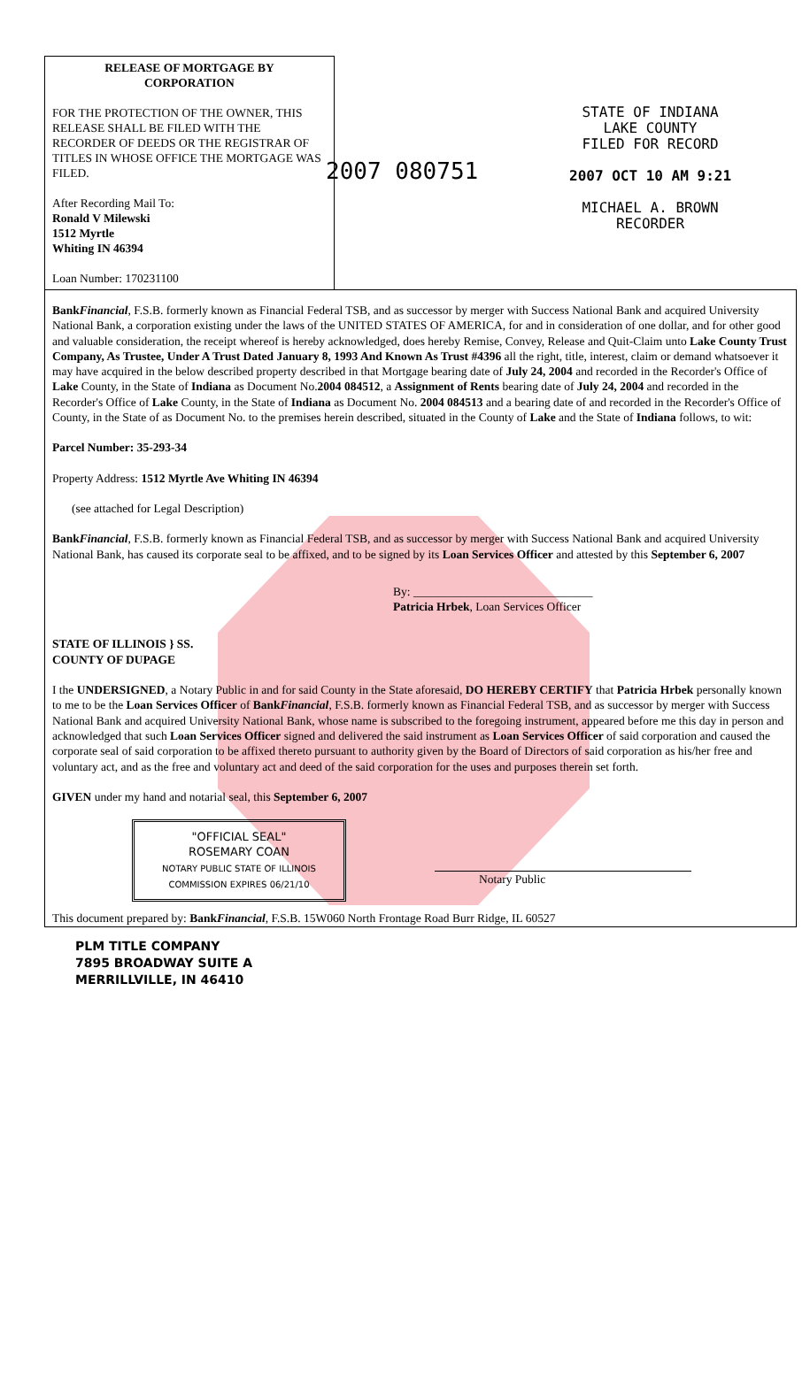RELEASE OF MORTGAGE BY
CORPORATION
FOR THE PROTECTION OF THE OWNER, THIS RELEASE SHALL BE FILED WITH THE RECORDER OF DEEDS OR THE REGISTRAR OF TITLES IN WHOSE OFFICE THE MORTGAGE WAS FILED.
After Recording Mail To:
Ronald V Milewski
1512 Myrtle
Whiting IN 46394
Loan Number: 170231100
2007 080751
STATE OF INDIANA
LAKE COUNTY
FILED FOR RECORD
2007 OCT 10 AM 9:21
MICHAEL A. BROWN
RECORDER
BankFinancial, F.S.B. formerly known as Financial Federal TSB, and as successor by merger with Success National Bank and acquired University National Bank, a corporation existing under the laws of the UNITED STATES OF AMERICA, for and in consideration of one dollar, and for other good and valuable consideration, the receipt whereof is hereby acknowledged, does hereby Remise, Convey, Release and Quit-Claim unto Lake County Trust Company, As Trustee, Under A Trust Dated January 8, 1993 And Known As Trust #4396 all the right, title, interest, claim or demand whatsoever it may have acquired in the below described property described in that Mortgage bearing date of July 24, 2004 and recorded in the Recorder's Office of Lake County, in the State of Indiana as Document No.2004 084512, a Assignment of Rents bearing date of July 24, 2004 and recorded in the Recorder's Office of Lake County, in the State of Indiana as Document No. 2004 084513 and a bearing date of and recorded in the Recorder's Office of County, in the State of as Document No. to the premises herein described, situated in the County of Lake and the State of Indiana follows, to wit:
Parcel Number: 35-293-34
Property Address: 1512 Myrtle Ave Whiting IN 46394
(see attached for Legal Description)
BankFinancial, F.S.B. formerly known as Financial Federal TSB, and as successor by merger with Success National Bank and acquired University National Bank, has caused its corporate seal to be affixed, and to be signed by its Loan Services Officer and attested by this September 6, 2007
By: ______________________________
Patricia Hrbek, Loan Services Officer
STATE OF ILLINOIS } SS.
COUNTY OF DUPAGE
I the UNDERSIGNED, a Notary Public in and for said County in the State aforesaid, DO HEREBY CERTIFY that Patricia Hrbek personally known to me to be the Loan Services Officer of BankFinancial, F.S.B. formerly known as Financial Federal TSB, and as successor by merger with Success National Bank and acquired University National Bank, whose name is subscribed to the foregoing instrument, appeared before me this day in person and acknowledged that such Loan Services Officer signed and delivered the said instrument as Loan Services Officer of said corporation and caused the corporate seal of said corporation to be affixed thereto pursuant to authority given by the Board of Directors of said corporation as his/her free and voluntary act, and as the free and voluntary act and deed of the said corporation for the uses and purposes therein set forth.
GIVEN under my hand and notarial seal, this September 6, 2007
"OFFICIAL SEAL"
ROSEMARY COAN
NOTARY PUBLIC STATE OF ILLINOIS COMMISSION EXPIRES 06/21/10
Notary Public
This document prepared by: BankFinancial, F.S.B. 15W060 North Frontage Road Burr Ridge, IL 60527
PLM TITLE COMPANY
7895 BROADWAY SUITE A
MERRILLVILLE, IN 46410